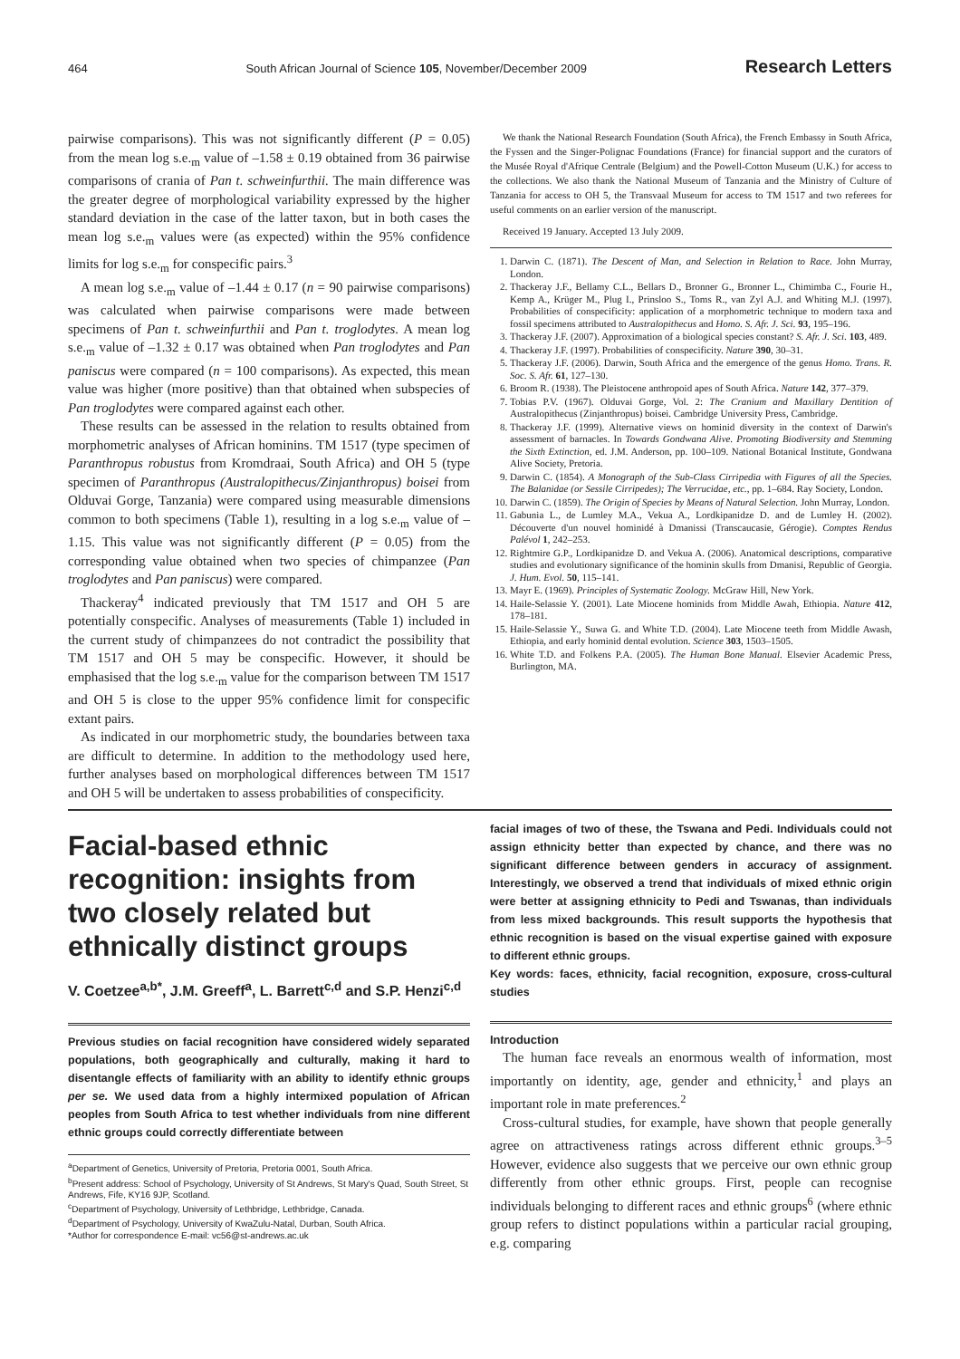464 South African Journal of Science 105, November/December 2009 Research Letters
pairwise comparisons). This was not significantly different (P = 0.05) from the mean log s.e.<sub>m</sub> value of –1.58 ± 0.19 obtained from 36 pairwise comparisons of crania of Pan t. schweinfurthii. The main difference was the greater degree of morphological variability expressed by the higher standard deviation in the case of the latter taxon, but in both cases the mean log s.e.<sub>m</sub> values were (as expected) within the 95% confidence limits for log s.e.<sub>m</sub> for conspecific pairs.<sup>3</sup>
A mean log s.e.<sub>m</sub> value of –1.44 ± 0.17 (n = 90 pairwise comparisons) was calculated when pairwise comparisons were made between specimens of Pan t. schweinfurthii and Pan t. troglodytes. A mean log s.e.<sub>m</sub> value of –1.32 ± 0.17 was obtained when Pan troglodytes and Pan paniscus were compared (n = 100 comparisons). As expected, this mean value was higher (more positive) than that obtained when subspecies of Pan troglodytes were compared against each other.
These results can be assessed in the relation to results obtained from morphometric analyses of African hominins. TM 1517 (type specimen of Paranthropus robustus from Kromdraai, South Africa) and OH 5 (type specimen of Paranthropus (Australopithecus/Zinjanthropus) boisei from Olduvai Gorge, Tanzania) were compared using measurable dimensions common to both specimens (Table 1), resulting in a log s.e.<sub>m</sub> value of –1.15. This value was not significantly different (P = 0.05) from the corresponding value obtained when two species of chimpanzee (Pan troglodytes and Pan paniscus) were compared.
Thackeray<sup>4</sup> indicated previously that TM 1517 and OH 5 are potentially conspecific. Analyses of measurements (Table 1) included in the current study of chimpanzees do not contradict the possibility that TM 1517 and OH 5 may be conspecific. However, it should be emphasised that the log s.e.<sub>m</sub> value for the comparison between TM 1517 and OH 5 is close to the upper 95% confidence limit for conspecific extant pairs.
As indicated in our morphometric study, the boundaries between taxa are difficult to determine. In addition to the methodology used here, further analyses based on morphological differences between TM 1517 and OH 5 will be undertaken to assess probabilities of conspecificity.
We thank the National Research Foundation (South Africa), the French Embassy in South Africa, the Fyssen and the Singer-Polignac Foundations (France) for financial support and the curators of the Musée Royal d'Afrique Centrale (Belgium) and the Powell-Cotton Museum (U.K.) for access to the collections. We also thank the National Museum of Tanzania and the Ministry of Culture of Tanzania for access to OH 5, the Transvaal Museum for access to TM 1517 and two referees for useful comments on an earlier version of the manuscript.
Received 19 January. Accepted 13 July 2009.
1. Darwin C. (1871). The Descent of Man, and Selection in Relation to Race. John Murray, London.
2. Thackeray J.F., Bellamy C.L., Bellars D., Bronner G., Bronner L., Chimimba C., Fourie H., Kemp A., Krüger M., Plug I., Prinsloo S., Toms R., van Zyl A.J. and Whiting M.J. (1997). Probabilities of conspecificity: application of a morphometric technique to modern taxa and fossil specimens attributed to Australopithecus and Homo. S. Afr. J. Sci. 93, 195–196.
3. Thackeray J.F. (2007). Approximation of a biological species constant? S. Afr. J. Sci. 103, 489.
4. Thackeray J.F. (1997). Probabilities of conspecificity. Nature 390, 30–31.
5. Thackeray J.F. (2006). Darwin, South Africa and the emergence of the genus Homo. Trans. R. Soc. S. Afr. 61, 127–130.
6. Broom R. (1938). The Pleistocene anthropoid apes of South Africa. Nature 142, 377–379.
7. Tobias P.V. (1967). Olduvai Gorge, Vol. 2: The Cranium and Maxillary Dentition of Australopithecus (Zinjanthropus) boisei. Cambridge University Press, Cambridge.
8. Thackeray J.F. (1999). Alternative views on hominid diversity in the context of Darwin's assessment of barnacles. In Towards Gondwana Alive. Promoting Biodiversity and Stemming the Sixth Extinction, ed. J.M. Anderson, pp. 100–109. National Botanical Institute, Gondwana Alive Society, Pretoria.
9. Darwin C. (1854). A Monograph of the Sub-Class Cirripedia with Figures of all the Species. The Balanidae (or Sessile Cirripedes); The Verrucidae, etc., pp. 1–684. Ray Society, London.
10. Darwin C. (1859). The Origin of Species by Means of Natural Selection. John Murray, London.
11. Gabunia L., de Lumley M.A., Vekua A., Lordkipanidze D. and de Lumley H. (2002). Découverte d'un nouvel hominidé à Dmanissi (Transcaucasie, Gérogie). Comptes Rendus Palévol 1, 242–253.
12. Rightmire G.P., Lordkipanidze D. and Vekua A. (2006). Anatomical descriptions, comparative studies and evolutionary significance of the hominin skulls from Dmanisi, Republic of Georgia. J. Hum. Evol. 50, 115–141.
13. Mayr E. (1969). Principles of Systematic Zoology. McGraw Hill, New York.
14. Haile-Selassie Y. (2001). Late Miocene hominids from Middle Awah, Ethiopia. Nature 412, 178–181.
15. Haile-Selassie Y., Suwa G. and White T.D. (2004). Late Miocene teeth from Middle Awash, Ethiopia, and early hominid dental evolution. Science 303, 1503–1505.
16. White T.D. and Folkens P.A. (2005). The Human Bone Manual. Elsevier Academic Press, Burlington, MA.
Facial-based ethnic recognition: insights from two closely related but ethnically distinct groups
V. Coetzee<sup>a,b*</sup>, J.M. Greeff<sup>a</sup>, L. Barrett<sup>c,d</sup> and S.P. Henzi<sup>c,d</sup>
Previous studies on facial recognition have considered widely separated populations, both geographically and culturally, making it hard to disentangle effects of familiarity with an ability to identify ethnic groups per se. We used data from a highly intermixed population of African peoples from South Africa to test whether individuals from nine different ethnic groups could correctly differentiate between
<sup>a</sup> Department of Genetics, University of Pretoria, Pretoria 0001, South Africa.
<sup>b</sup> Present address: School of Psychology, University of St Andrews, St Mary's Quad, South Street, St Andrews, Fife, KY16 9JP, Scotland.
<sup>c</sup> Department of Psychology, University of Lethbridge, Lethbridge, Canada.
<sup>d</sup> Department of Psychology, University of KwaZulu-Natal, Durban, South Africa.
*Author for correspondence E-mail: vc56@st-andrews.ac.uk
facial images of two of these, the Tswana and Pedi. Individuals could not assign ethnicity better than expected by chance, and there was no significant difference between genders in accuracy of assignment. Interestingly, we observed a trend that individuals of mixed ethnic origin were better at assigning ethnicity to Pedi and Tswanas, than individuals from less mixed backgrounds. This result supports the hypothesis that ethnic recognition is based on the visual expertise gained with exposure to different ethnic groups.
Key words: faces, ethnicity, facial recognition, exposure, cross-cultural studies
Introduction
The human face reveals an enormous wealth of information, most importantly on identity, age, gender and ethnicity,<sup>1</sup> and plays an important role in mate preferences.<sup>2</sup>
Cross-cultural studies, for example, have shown that people generally agree on attractiveness ratings across different ethnic groups.<sup>3–5</sup> However, evidence also suggests that we perceive our own ethnic group differently from other ethnic groups. First, people can recognise individuals belonging to different races and ethnic groups<sup>6</sup> (where ethnic group refers to distinct populations within a particular racial grouping, e.g. comparing